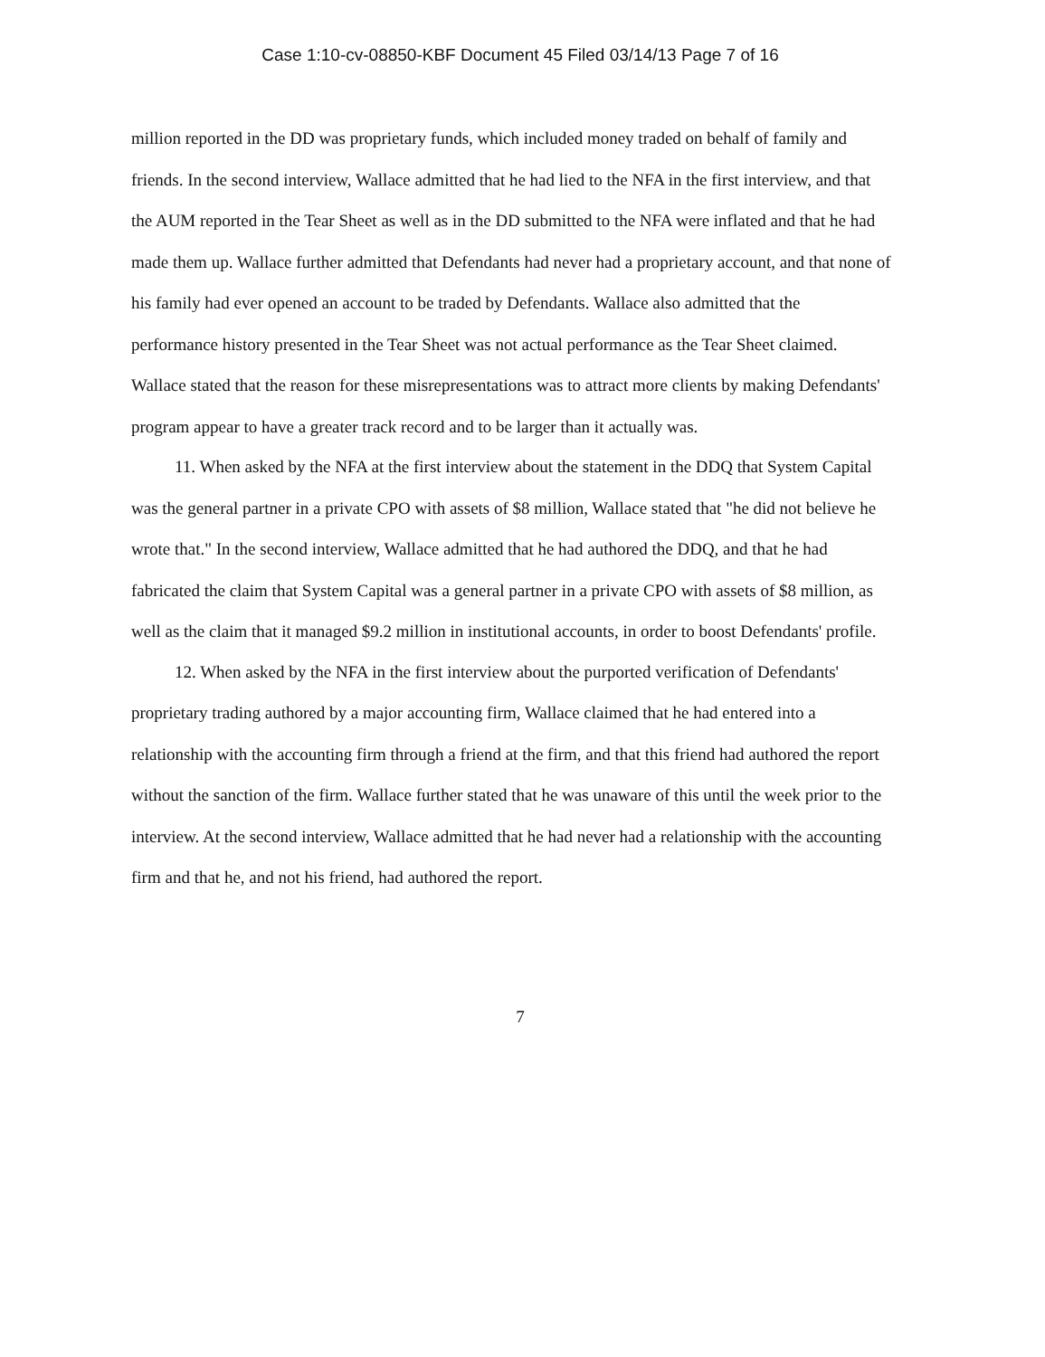Case 1:10-cv-08850-KBF Document 45 Filed 03/14/13 Page 7 of 16
million reported in the DD was proprietary funds, which included money traded on behalf of family and friends. In the second interview, Wallace admitted that he had lied to the NFA in the first interview, and that the AUM reported in the Tear Sheet as well as in the DD submitted to the NFA were inflated and that he had made them up. Wallace further admitted that Defendants had never had a proprietary account, and that none of his family had ever opened an account to be traded by Defendants. Wallace also admitted that the performance history presented in the Tear Sheet was not actual performance as the Tear Sheet claimed. Wallace stated that the reason for these misrepresentations was to attract more clients by making Defendants' program appear to have a greater track record and to be larger than it actually was.
11. When asked by the NFA at the first interview about the statement in the DDQ that System Capital was the general partner in a private CPO with assets of $8 million, Wallace stated that "he did not believe he wrote that." In the second interview, Wallace admitted that he had authored the DDQ, and that he had fabricated the claim that System Capital was a general partner in a private CPO with assets of $8 million, as well as the claim that it managed $9.2 million in institutional accounts, in order to boost Defendants' profile.
12. When asked by the NFA in the first interview about the purported verification of Defendants' proprietary trading authored by a major accounting firm, Wallace claimed that he had entered into a relationship with the accounting firm through a friend at the firm, and that this friend had authored the report without the sanction of the firm. Wallace further stated that he was unaware of this until the week prior to the interview. At the second interview, Wallace admitted that he had never had a relationship with the accounting firm and that he, and not his friend, had authored the report.
7